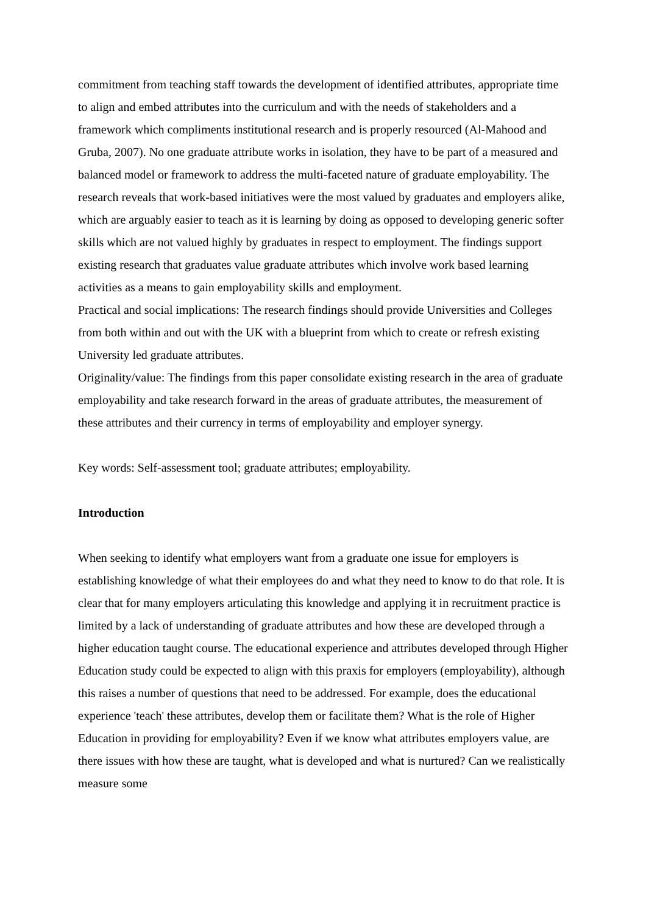commitment from teaching staff towards the development of identified attributes, appropriate time to align and embed attributes into the curriculum and with the needs of stakeholders and a framework which compliments institutional research and is properly resourced (Al-Mahood and Gruba, 2007). No one graduate attribute works in isolation, they have to be part of a measured and balanced model or framework to address the multi-faceted nature of graduate employability. The research reveals that work-based initiatives were the most valued by graduates and employers alike, which are arguably easier to teach as it is learning by doing as opposed to developing generic softer skills which are not valued highly by graduates in respect to employment. The findings support existing research that graduates value graduate attributes which involve work based learning activities as a means to gain employability skills and employment.
Practical and social implications: The research findings should provide Universities and Colleges from both within and out with the UK with a blueprint from which to create or refresh existing University led graduate attributes.
Originality/value: The findings from this paper consolidate existing research in the area of graduate employability and take research forward in the areas of graduate attributes, the measurement of these attributes and their currency in terms of employability and employer synergy.
Key words: Self-assessment tool; graduate attributes; employability.
Introduction
When seeking to identify what employers want from a graduate one issue for employers is establishing knowledge of what their employees do and what they need to know to do that role. It is clear that for many employers articulating this knowledge and applying it in recruitment practice is limited by a lack of understanding of graduate attributes and how these are developed through a higher education taught course. The educational experience and attributes developed through Higher Education study could be expected to align with this praxis for employers (employability), although this raises a number of questions that need to be addressed. For example, does the educational experience 'teach' these attributes, develop them or facilitate them? What is the role of Higher Education in providing for employability? Even if we know what attributes employers value, are there issues with how these are taught, what is developed and what is nurtured? Can we realistically measure some